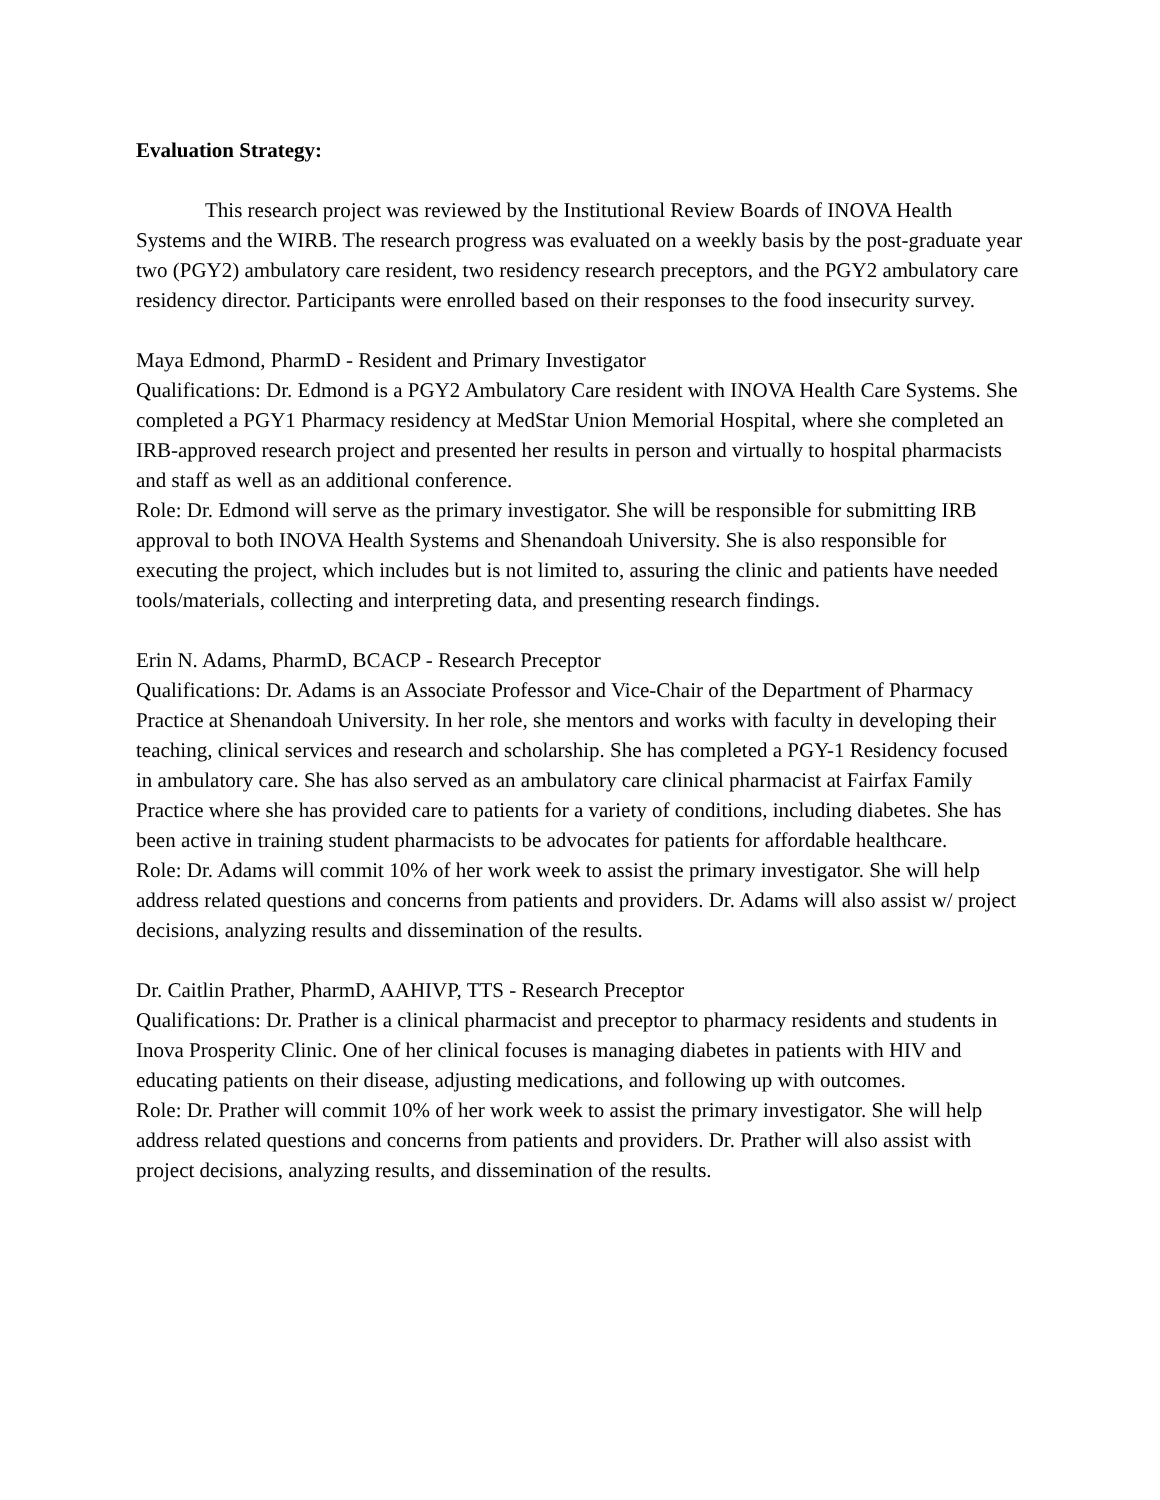Evaluation Strategy:
This research project was reviewed by the Institutional Review Boards of INOVA Health Systems and the WIRB. The research progress was evaluated on a weekly basis by the post-graduate year two (PGY2) ambulatory care resident, two residency research preceptors, and the PGY2 ambulatory care residency director. Participants were enrolled based on their responses to the food insecurity survey.
Maya Edmond, PharmD - Resident and Primary Investigator
Qualifications: Dr. Edmond is a PGY2 Ambulatory Care resident with INOVA Health Care Systems. She completed a PGY1 Pharmacy residency at MedStar Union Memorial Hospital, where she completed an IRB-approved research project and presented her results in person and virtually to hospital pharmacists and staff as well as an additional conference.
Role: Dr. Edmond will serve as the primary investigator. She will be responsible for submitting IRB approval to both INOVA Health Systems and Shenandoah University. She is also responsible for executing the project, which includes but is not limited to, assuring the clinic and patients have needed tools/materials, collecting and interpreting data, and presenting research findings.
Erin N. Adams, PharmD, BCACP - Research Preceptor
Qualifications: Dr. Adams is an Associate Professor and Vice-Chair of the Department of Pharmacy Practice at Shenandoah University. In her role, she mentors and works with faculty in developing their teaching, clinical services and research and scholarship. She has completed a PGY-1 Residency focused in ambulatory care. She has also served as an ambulatory care clinical pharmacist at Fairfax Family Practice where she has provided care to patients for a variety of conditions, including diabetes. She has been active in training student pharmacists to be advocates for patients for affordable healthcare.
Role: Dr. Adams will commit 10% of her work week to assist the primary investigator. She will help address related questions and concerns from patients and providers. Dr. Adams will also assist w/ project decisions, analyzing results and dissemination of the results.
Dr. Caitlin Prather, PharmD, AAHIVP, TTS - Research Preceptor
Qualifications: Dr. Prather is a clinical pharmacist and preceptor to pharmacy residents and students in Inova Prosperity Clinic. One of her clinical focuses is managing diabetes in patients with HIV and educating patients on their disease, adjusting medications, and following up with outcomes.
Role: Dr. Prather will commit 10% of her work week to assist the primary investigator. She will help address related questions and concerns from patients and providers. Dr. Prather will also assist with project decisions, analyzing results, and dissemination of the results.